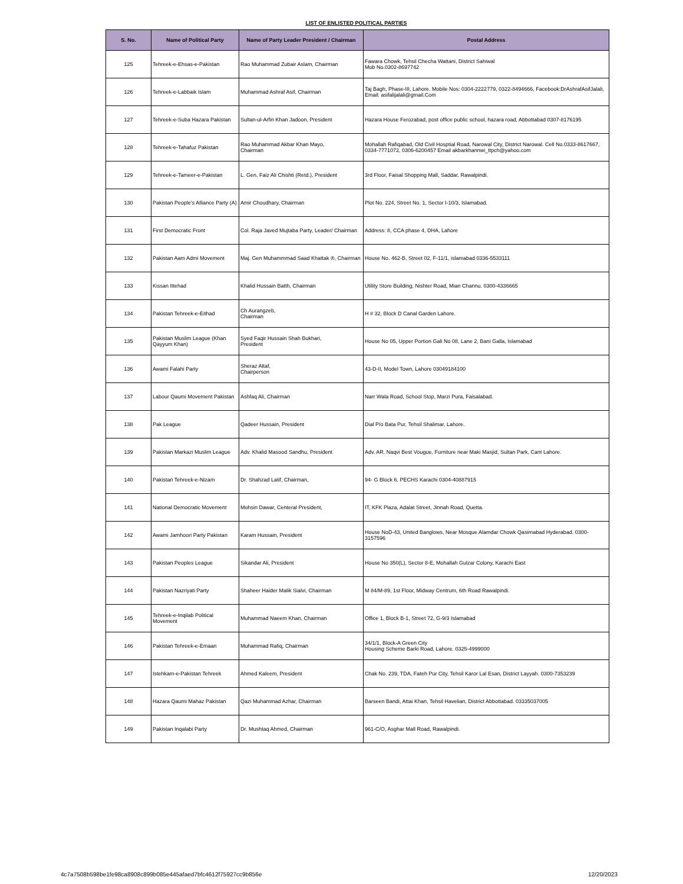LIST OF ENLISTED POLITICAL PARTIES
| S. No. | Name of Political Party | Name of Party Leader President / Chairman | Postal Address |
| --- | --- | --- | --- |
| 125 | Tehreek-e-Ehsas-e-Pakistan | Rao Muhammad Zubair Aslam, Chairman | Fawara Chowk, Tehsil Checha Wattani, District Sahiwal Mob No.0302-8697742 |
| 126 | Tehreek-e-Labbaik Islam | Muhammad Ashraf Asif, Chairman | Taj Bagh, Phase-III, Lahore. Mobile Nos: 0304-2222779, 0322-8494666, Facebook:DrAshrafAsifJalali, Email: asifalijalali@gmail.Com |
| 127 | Tehreek-e-Suba Hazara Pakistan | Sultan-ul-Arfin Khan Jadoon, President | Hazara House Ferozabad, post office public school, hazara road, Abbottabad 0307-8176195 |
| 128 | Tehreek-e-Tahafuz Pakistan | Rao Muhammad Akbar Khan Mayo, Chairman | Mohallah Rafiqabad, Old Civil Hosptial Road, Narowal City, District Narowal. Cell No.0333-8617667, 0334-7771072, 0306-6200457 Email akbarkhannwi_ttpch@yahoo.com |
| 129 | Tehreek-e-Tameer-e-Pakistan | L. Gen. Faiz Ali Chishti (Retd.), President | 3rd Floor, Faisal Shopping Mall, Saddar, Rawalpindi. |
| 130 | Pakistan People's Alliance Party (A) | Amir Choudhary, Chairman | Plot No. 224, Street No. 1, Sector I-10/3, Islamabad. |
| 131 | First Democratic Front | Col. Raja Javed Mujtaba Party, Leader/ Chairman | Address: 8, CCA phase 4, DHA, Lahore |
| 132 | Pakistan Aam Admi Movement | Maj. Gen Muhammmad Saad Khattak ®, Chairman | House No. 462-B, Street 02, F-11/1, islamabad 0336-5533111 |
| 133 | Kissan Ittehad | Khalid Hussain Batth, Chairman | Utility Store Building, Nishter Road, Mian Channu. 0300-4336665 |
| 134 | Pakistan Tehreek-e-Eithad | Ch Aurangzeb, Chairman | H # 32, Block D Canal Garden Lahore. |
| 135 | Pakistan Muslim League (Khan Qayyum Khan) | Syed Faqir Hussain Shah Bukhari, President | House No 05, Upper Portion Gali No 08, Lane 2, Bani Galla, Islamabad |
| 136 | Awami Falahi Party | Sheraz Altaf, Chairperson | 43-D-II, Model Town, Lahore 03049184100 |
| 137 | Labour Qaumi Movement Pakistan | Ashfaq Ali, Chairman | Narr Wala Road, School Stop, Marzi Pura, Faisalabad. |
| 138 | Pak League | Qadeer Hussain, President | Dial P/o Bata Pur, Tehsil Shalimar, Lahore. |
| 139 | Pakistan Markazi Muslim League | Adv. Khalid Masood Sandhu, President | Adv. AR. Naqvi Best Vougue, Furniture near Maki Masjid, Sultan Park, Cant Lahore. |
| 140 | Pakistan Tehreek-e-Nizam | Dr. Shahzad Latif, Chairman, | 94- G Block 6, PECHS Karachi 0304-40887915 |
| 141 | National Democratic Movement | Mohsin Dawar, Centeral President, | IT, KFK Plaza, Adalat Street, Jinnah Road, Quetta. |
| 142 | Awami Jamhoori Party Pakistan | Karam Hussain, President | House NoD-43, United Banglows, Near Mosque Alamdar Chowk Qasimabad Hyderabad. 0300-3157596 |
| 143 | Pakistan Peoples League | Sikandar Ali, President | House No 350(L), Sector 8-E, Mohallah Gulzar Colony, Karachi East |
| 144 | Pakistan Nazriyati Party | Shaheer Haider Malik Sialvi, Chairman | M 84/M-89, 1st Floor, Midway Centrum, 6th Road Rawalpindi. |
| 145 | Tehreek-e-Inqilab Political Movement | Muhammad Naeem Khan, Chairman | Office 1, Block B-1, Street 72, G-9/3 Islamabad |
| 146 | Pakistan Tehreek-e-Emaan | Muhammad Rafiq, Chairman | 34/1/1, Block-A Green City Housing Scheme Barki Road, Lahore. 0325-4999000 |
| 147 | Istehkam-e-Pakistan Tehreek | Ahmed Kaleem, President | Chak No. 239, TDA, Fateh Pur City, Tehsil Karor Lal Esan, District Layyah. 0300-7353239 |
| 148 | Hazara Qaumi Mahaz Pakistan | Qazi Muhammad Azhar, Chairman | Barseen Bandi, Attai Khan, Tehsil Havelian, District Abbottabad. 03335037005 |
| 149 | Pakistan Inqalabi Party | Dr. Mushtaq Ahmed, Chairman | 961-C/O, Asghar Mall Road, Rawalpindi. |
4c7a7508b598be1fe98ca8908c899b085e445afaed7bfc4612f75927cc9b856e 12/20/2023